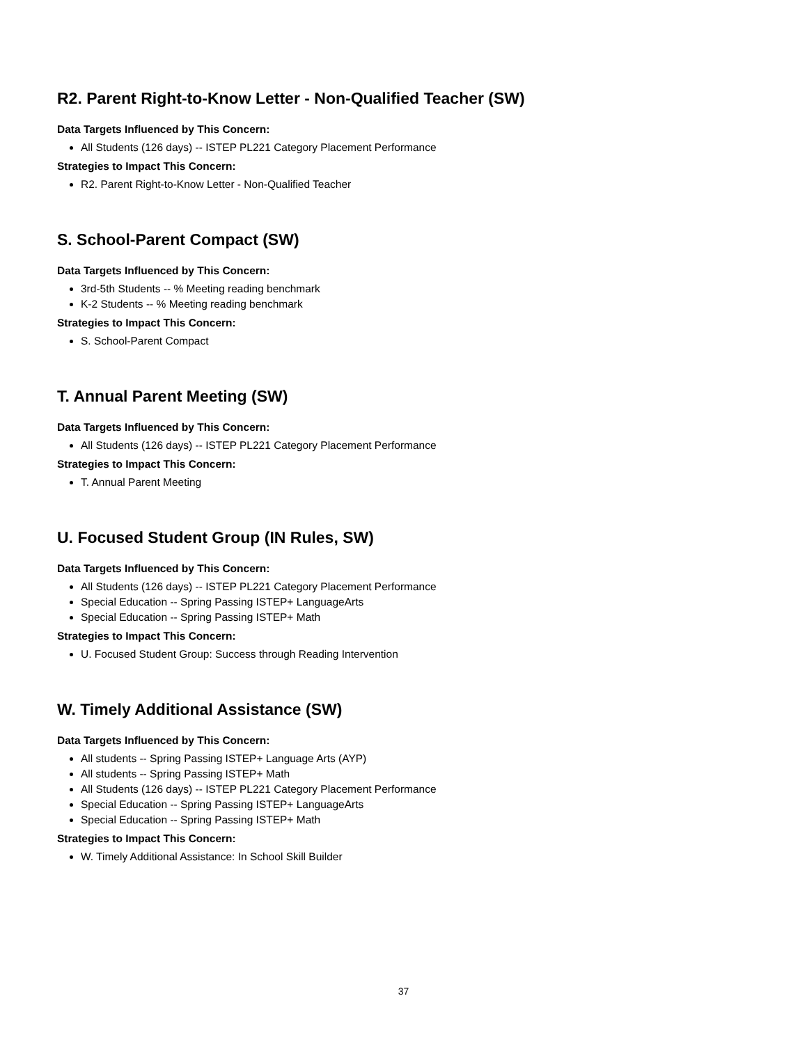R2. Parent Right-to-Know Letter - Non-Qualified Teacher (SW)
Data Targets Influenced by This Concern:
All Students (126 days) -- ISTEP PL221 Category Placement Performance
Strategies to Impact This Concern:
R2. Parent Right-to-Know Letter - Non-Qualified Teacher
S. School-Parent Compact (SW)
Data Targets Influenced by This Concern:
3rd-5th Students -- % Meeting reading benchmark
K-2 Students -- % Meeting reading benchmark
Strategies to Impact This Concern:
S. School-Parent Compact
T. Annual Parent Meeting (SW)
Data Targets Influenced by This Concern:
All Students (126 days) -- ISTEP PL221 Category Placement Performance
Strategies to Impact This Concern:
T. Annual Parent Meeting
U. Focused Student Group (IN Rules, SW)
Data Targets Influenced by This Concern:
All Students (126 days) -- ISTEP PL221 Category Placement Performance
Special Education -- Spring Passing ISTEP+ LanguageArts
Special Education -- Spring Passing ISTEP+ Math
Strategies to Impact This Concern:
U. Focused Student Group: Success through Reading Intervention
W. Timely Additional Assistance (SW)
Data Targets Influenced by This Concern:
All students -- Spring Passing ISTEP+ Language Arts (AYP)
All students -- Spring Passing ISTEP+ Math
All Students (126 days) -- ISTEP PL221 Category Placement Performance
Special Education -- Spring Passing ISTEP+ LanguageArts
Special Education -- Spring Passing ISTEP+ Math
Strategies to Impact This Concern:
W. Timely Additional Assistance: In School Skill Builder
37